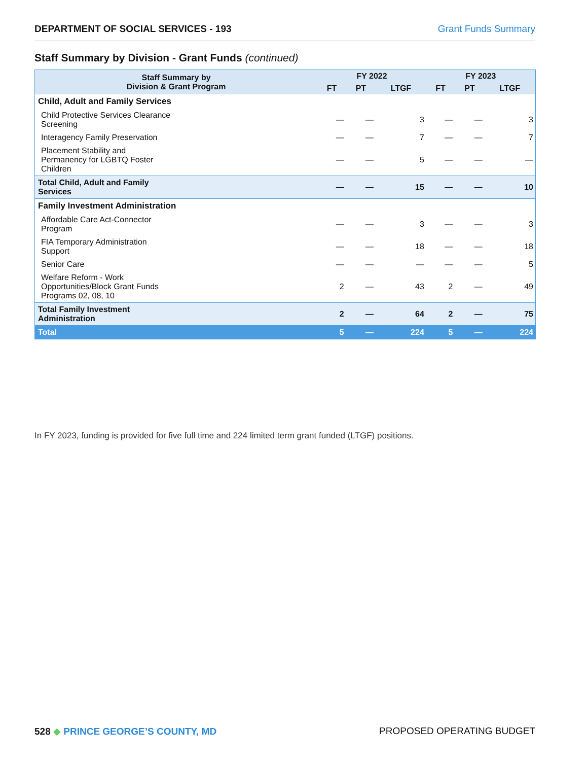DEPARTMENT OF SOCIAL SERVICES - 193 Grant Funds Summary
Staff Summary by Division - Grant Funds (continued)
| Staff Summary by Division & Grant Program | FY 2022 | | | FY 2023 | | |
| --- | --- | --- | --- | --- | --- | --- |
| | FT | PT | LTGF | FT | PT | LTGF |
| Child, Adult and Family Services | | | | | | |
| Child Protective Services Clearance Screening | — | — | 3 | — | — | 3 |
| Interagency Family Preservation | — | — | 7 | — | — | 7 |
| Placement Stability and Permanency for LGBTQ Foster Children | — | — | 5 | — | — | — |
| Total Child, Adult and Family Services | — | — | 15 | — | — | 10 |
| Family Investment Administration | | | | | | |
| Affordable Care Act-Connector Program | — | — | 3 | — | — | 3 |
| FIA Temporary Administration Support | — | — | 18 | — | — | 18 |
| Senior Care | — | — | — | — | — | 5 |
| Welfare Reform - Work Opportunities/Block Grant Funds Programs 02, 08, 10 | 2 | — | 43 | 2 | — | 49 |
| Total Family Investment Administration | 2 | — | 64 | 2 | — | 75 |
| Total | 5 | — | 224 | 5 | — | 224 |
In FY 2023, funding is provided for five full time and 224 limited term grant funded (LTGF) positions.
528 ◆ PRINCE GEORGE’S COUNTY, MD PROPOSED OPERATING BUDGET